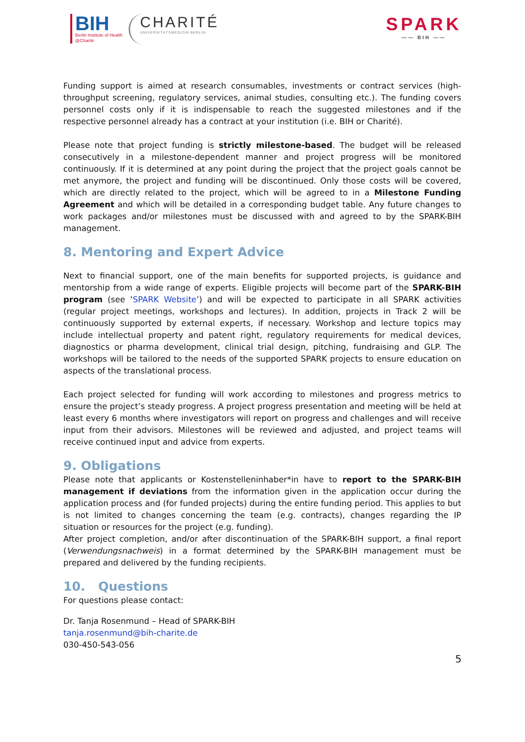BIH
Berlin Institute of Health
@Charité
CHARITÉ
UNIVERSITÄTSMEDIZIN BERLIN
SPARK
—— BIH ——
Funding support is aimed at research consumables, investments or contract services (high-throughput screening, regulatory services, animal studies, consulting etc.). The funding covers personnel costs only if it is indispensable to reach the suggested milestones and if the respective personnel already has a contract at your institution (i.e. BIH or Charité).
Please note that project funding is strictly milestone-based. The budget will be released consecutively in a milestone-dependent manner and project progress will be monitored continuously. If it is determined at any point during the project that the project goals cannot be met anymore, the project and funding will be discontinued. Only those costs will be covered, which are directly related to the project, which will be agreed to in a Milestone Funding Agreement and which will be detailed in a corresponding budget table. Any future changes to work packages and/or milestones must be discussed with and agreed to by the SPARK-BIH management.
8. Mentoring and Expert Advice
Next to financial support, one of the main benefits for supported projects, is guidance and mentorship from a wide range of experts. Eligible projects will become part of the SPARK-BIH program (see ‘SPARK Website’) and will be expected to participate in all SPARK activities (regular project meetings, workshops and lectures). In addition, projects in Track 2 will be continuously supported by external experts, if necessary. Workshop and lecture topics may include intellectual property and patent right, regulatory requirements for medical devices, diagnostics or pharma development, clinical trial design, pitching, fundraising and GLP. The workshops will be tailored to the needs of the supported SPARK projects to ensure education on aspects of the translational process.
Each project selected for funding will work according to milestones and progress metrics to ensure the project’s steady progress. A project progress presentation and meeting will be held at least every 6 months where investigators will report on progress and challenges and will receive input from their advisors. Milestones will be reviewed and adjusted, and project teams will receive continued input and advice from experts.
9. Obligations
Please note that applicants or Kostenstelleninhaber*in have to report to the SPARK-BIH management if deviations from the information given in the application occur during the application process and (for funded projects) during the entire funding period. This applies to but is not limited to changes concerning the team (e.g. contracts), changes regarding the IP situation or resources for the project (e.g. funding).
After project completion, and/or after discontinuation of the SPARK-BIH support, a final report (Verwendungsnachweis) in a format determined by the SPARK-BIH management must be prepared and delivered by the funding recipients.
10. Questions
For questions please contact:
Dr. Tanja Rosenmund – Head of SPARK-BIH
tanja.rosenmund@bih-charite.de
030-450-543-056
5